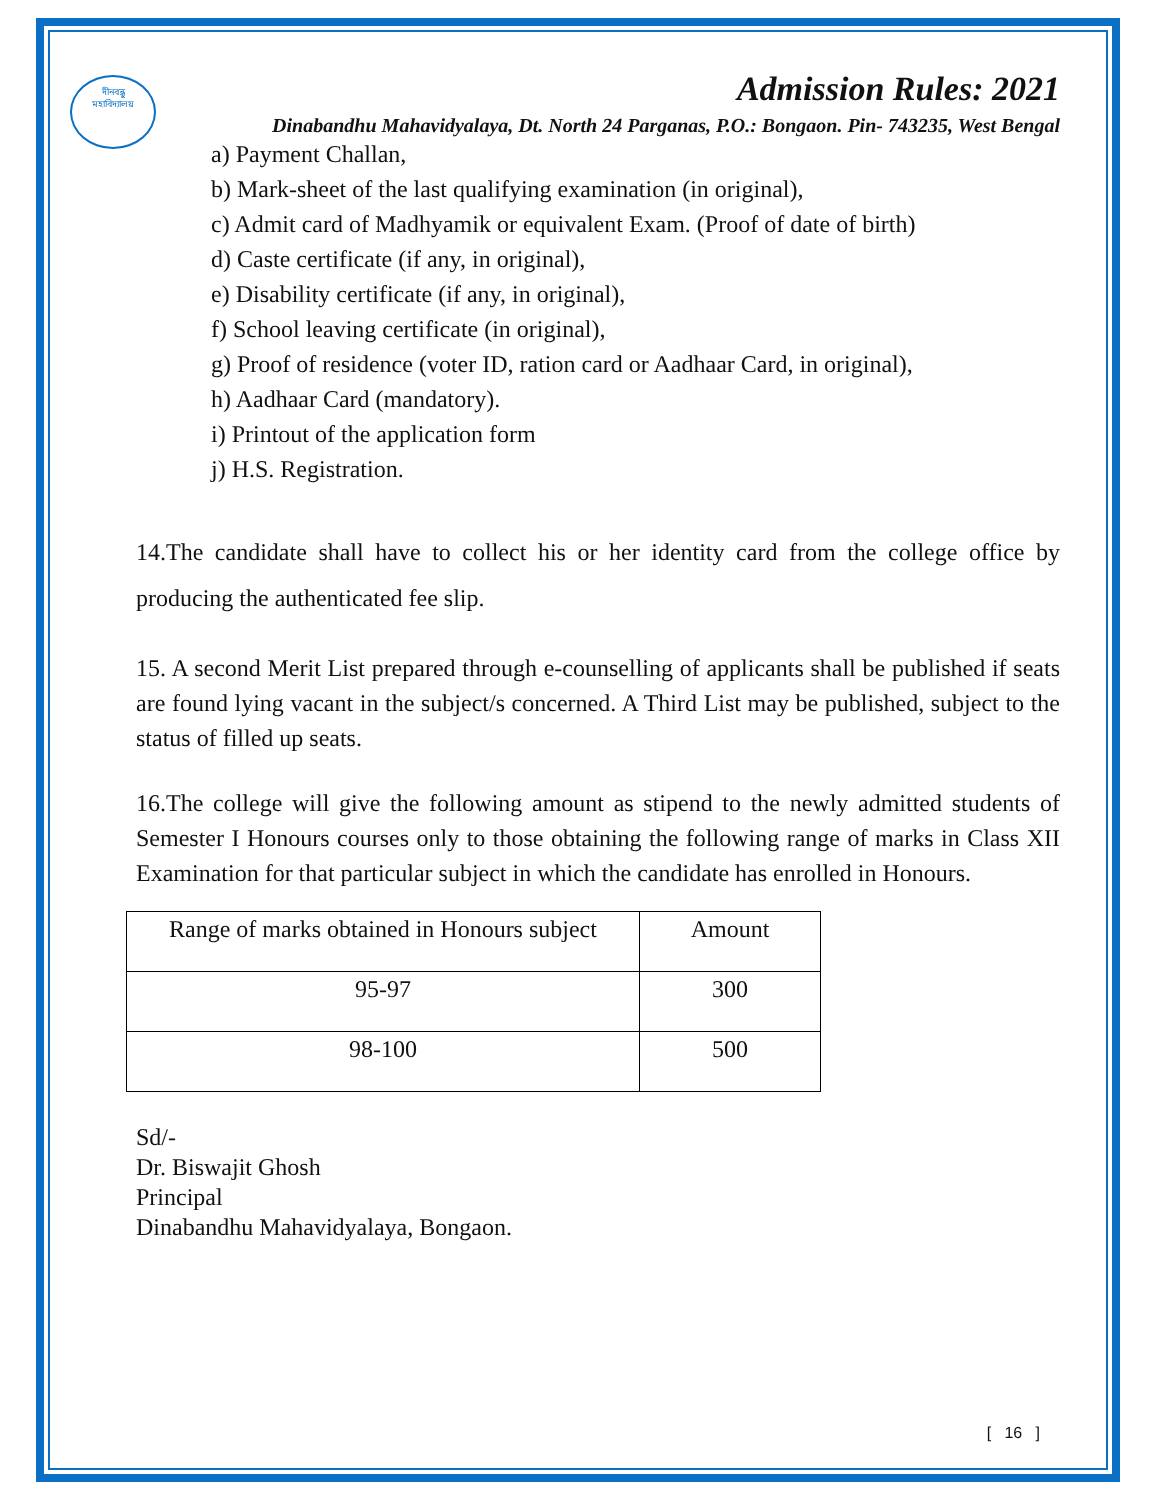দীনবন্ধু
মহাবিদ্যালয়
Admission Rules: 2021
Dinabandhu Mahavidyalaya, Dt. North 24 Parganas, P.O.: Bongaon. Pin- 743235, West Bengal
a) Payment Challan,
b) Mark-sheet of the last qualifying examination (in original),
c) Admit card of Madhyamik or equivalent Exam. (Proof of date of birth)
d) Caste certificate (if any, in original),
e) Disability certificate (if any, in original),
f) School leaving certificate (in original),
g) Proof of residence (voter ID, ration card or Aadhaar Card, in original),
h) Aadhaar Card (mandatory).
i) Printout of the application form
j) H.S. Registration.
14.The candidate shall have to collect his or her identity card from the college office by producing the authenticated fee slip.
15. A second Merit List prepared through e-counselling of applicants shall be published if seats are found lying vacant in the subject/s concerned. A Third List may be published, subject to the status of filled up seats.
16.The college will give the following amount as stipend to the newly admitted students of Semester I Honours courses only to those obtaining the following range of marks in Class XII Examination for that particular subject in which the candidate has enrolled in Honours.
| Range of marks obtained in Honours subject | Amount |
| --- | --- |
| 95-97 | 300 |
| 98-100 | 500 |
Sd/-
Dr. Biswajit Ghosh
Principal
Dinabandhu Mahavidyalaya, Bongaon.
[ 16 ]